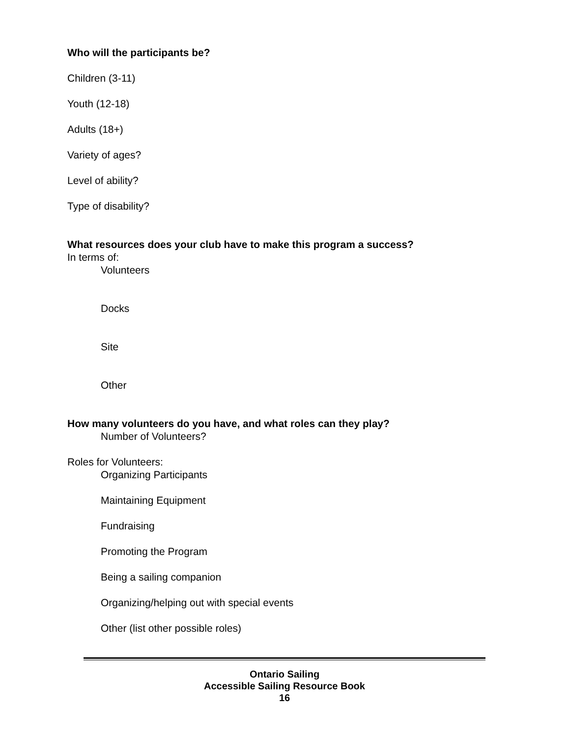Who will the participants be?
Children (3-11)
Youth (12-18)
Adults (18+)
Variety of ages?
Level of ability?
Type of disability?
What resources does your club have to make this program a success?
In terms of:
Volunteers
Docks
Site
Other
How many volunteers do you have, and what roles can they play?
Number of Volunteers?
Roles for Volunteers:
Organizing Participants
Maintaining Equipment
Fundraising
Promoting the Program
Being a sailing companion
Organizing/helping out with special events
Other (list other possible roles)
Ontario Sailing
Accessible Sailing Resource Book
16